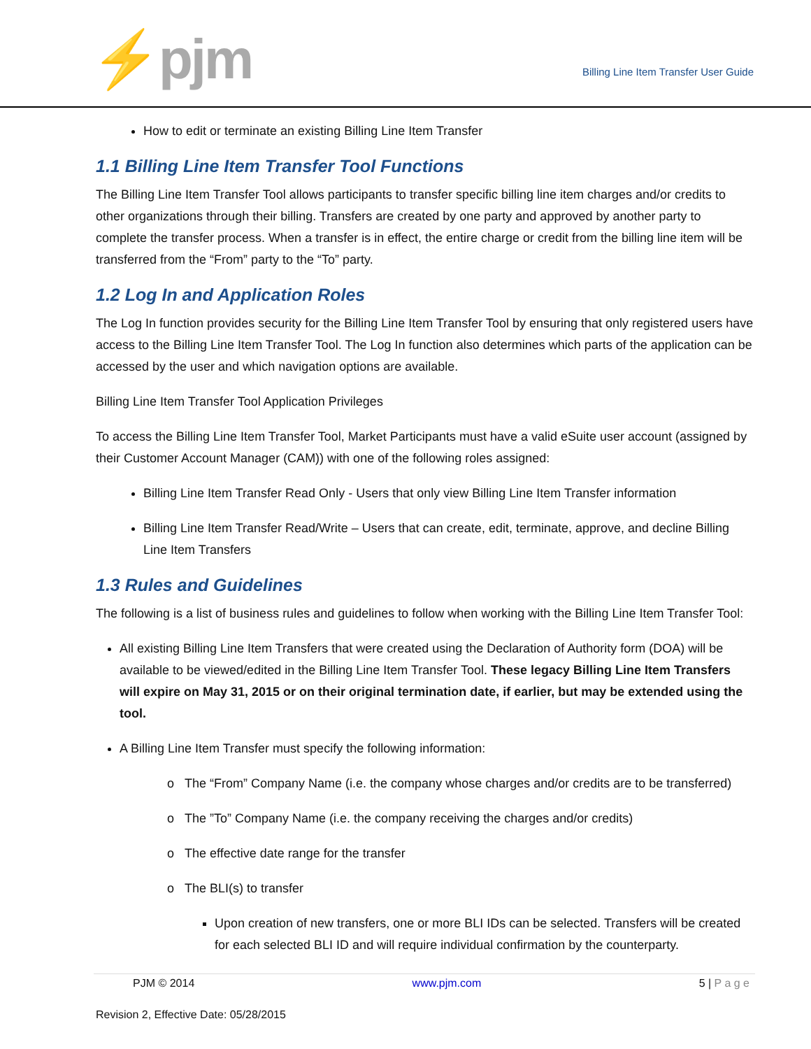⚡pjm
Billing Line Item Transfer User Guide
How to edit or terminate an existing Billing Line Item Transfer
1.1 Billing Line Item Transfer Tool Functions
The Billing Line Item Transfer Tool allows participants to transfer specific billing line item charges and/or credits to other organizations through their billing. Transfers are created by one party and approved by another party to complete the transfer process. When a transfer is in effect, the entire charge or credit from the billing line item will be transferred from the “From” party to the “To” party.
1.2 Log In and Application Roles
The Log In function provides security for the Billing Line Item Transfer Tool by ensuring that only registered users have access to the Billing Line Item Transfer Tool. The Log In function also determines which parts of the application can be accessed by the user and which navigation options are available.
Billing Line Item Transfer Tool Application Privileges
To access the Billing Line Item Transfer Tool, Market Participants must have a valid eSuite user account (assigned by their Customer Account Manager (CAM)) with one of the following roles assigned:
Billing Line Item Transfer Read Only - Users that only view Billing Line Item Transfer information
Billing Line Item Transfer Read/Write – Users that can create, edit, terminate, approve, and decline Billing Line Item Transfers
1.3 Rules and Guidelines
The following is a list of business rules and guidelines to follow when working with the Billing Line Item Transfer Tool:
All existing Billing Line Item Transfers that were created using the Declaration of Authority form (DOA) will be available to be viewed/edited in the Billing Line Item Transfer Tool. These legacy Billing Line Item Transfers will expire on May 31, 2015 or on their original termination date, if earlier, but may be extended using the tool.
A Billing Line Item Transfer must specify the following information:
o The “From” Company Name (i.e. the company whose charges and/or credits are to be transferred)
o The ”To” Company Name (i.e. the company receiving the charges and/or credits)
o The effective date range for the transfer
o The BLI(s) to transfer
Upon creation of new transfers, one or more BLI IDs can be selected. Transfers will be created for each selected BLI ID and will require individual confirmation by the counterparty.
PJM © 2014 www.pjm.com 5 | P a g e
Revision 2, Effective Date: 05/28/2015